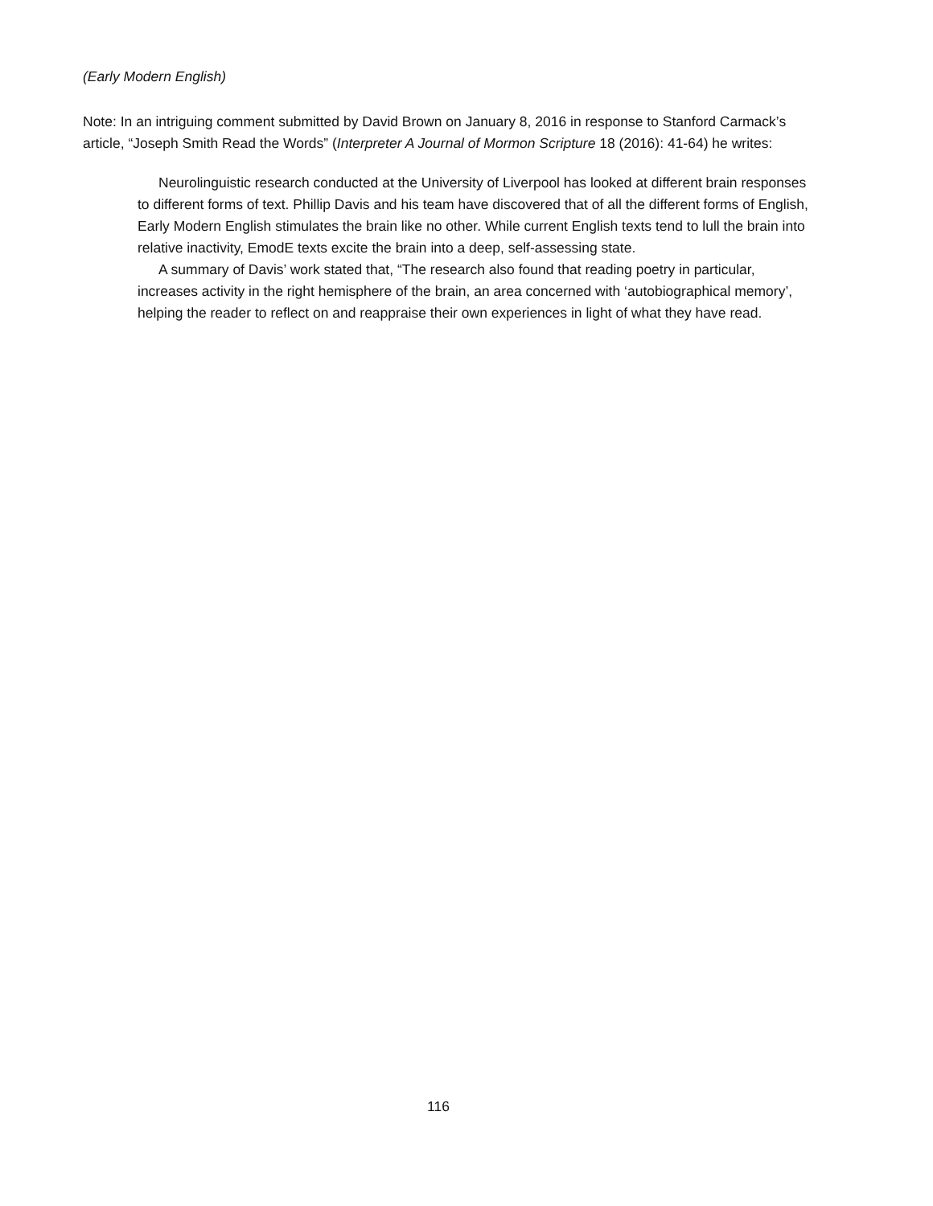(Early Modern English)
Note: In an intriguing comment submitted by David Brown on January 8, 2016 in response to Stanford Carmack’s article, “Joseph Smith Read the Words” (Interpreter A Journal of Mormon Scripture 18 (2016): 41-64) he writes:
Neurolinguistic research conducted at the University of Liverpool has looked at different brain responses to different forms of text. Phillip Davis and his team have discovered that of all the different forms of English, Early Modern English stimulates the brain like no other. While current English texts tend to lull the brain into relative inactivity, EmodE texts excite the brain into a deep, self-assessing state.
A summary of Davis’ work stated that, “The research also found that reading poetry in particular, increases activity in the right hemisphere of the brain, an area concerned with ‘autobiographical memory’, helping the reader to reflect on and reappraise their own experiences in light of what they have read.
116